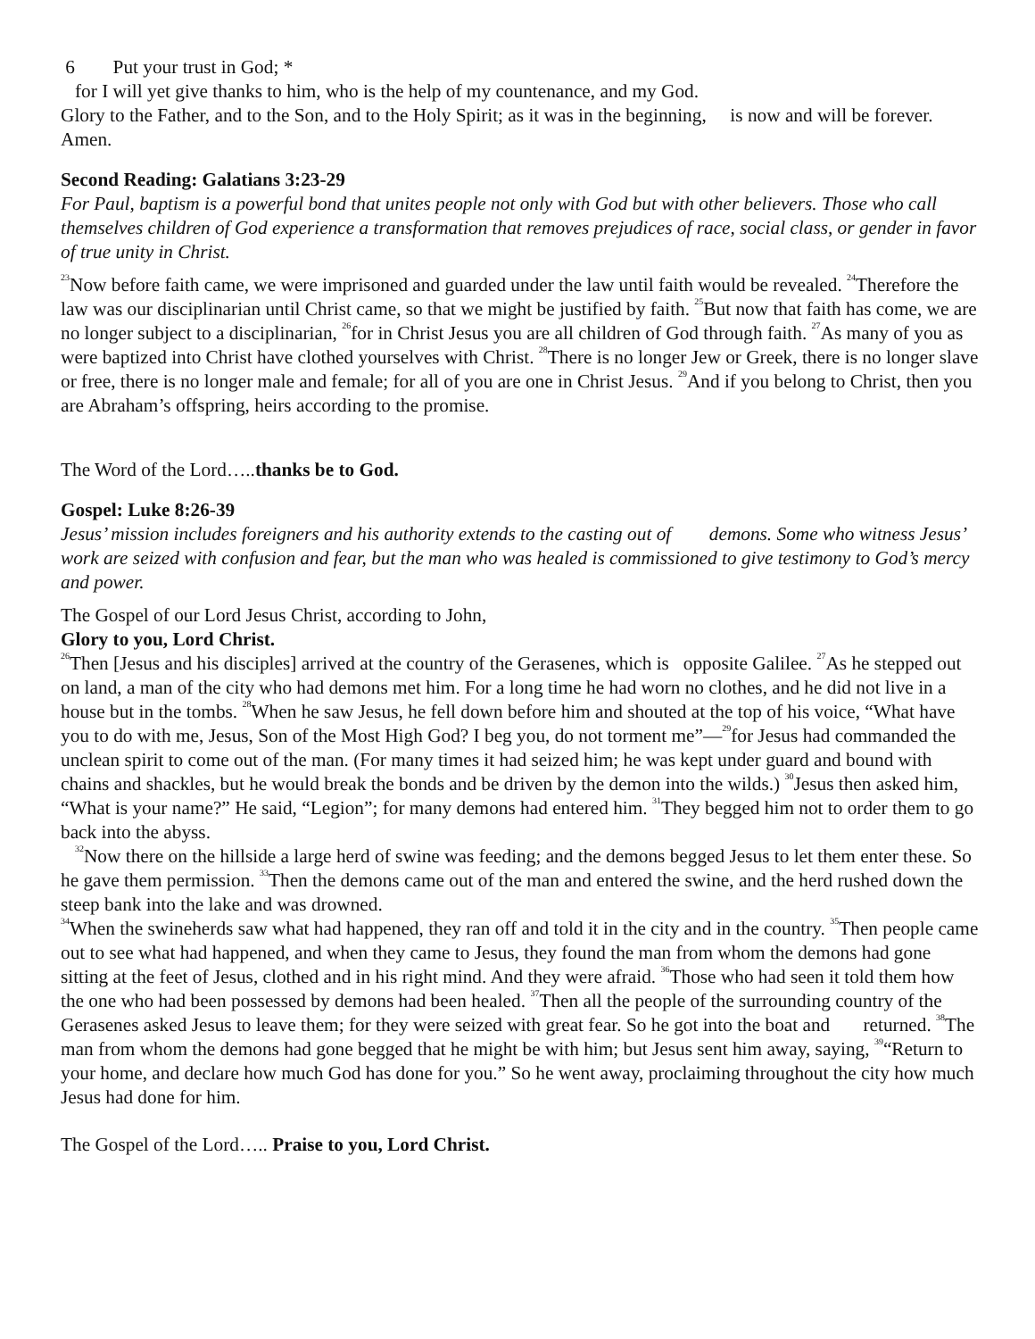6 Put your trust in God; *
for I will yet give thanks to him, who is the help of my countenance, and my God.
Glory to the Father, and to the Son, and to the Holy Spirit; as it was in the beginning, is now and will be forever. Amen.
Second Reading: Galatians 3:23-29
For Paul, baptism is a powerful bond that unites people not only with God but with other believers. Those who call themselves children of God experience a transformation that removes prejudices of race, social class, or gender in favor of true unity in Christ.
<sup>23</sup> Now before faith came, we were imprisoned and guarded under the law until faith would be revealed. <sup>24</sup>Therefore the law was our disciplinarian until Christ came, so that we might be justified by faith. <sup>25</sup>But now that faith has come, we are no longer subject to a disciplinarian, <sup>26</sup>for in Christ Jesus you are all children of God through faith. <sup>27</sup>As many of you as were baptized into Christ have clothed yourselves with Christ. <sup>28</sup>There is no longer Jew or Greek, there is no longer slave or free, there is no longer male and female; for all of you are one in Christ Jesus. <sup>29</sup>And if you belong to Christ, then you are Abraham’s offspring, heirs according to the promise.
The Word of the Lord…..thanks be to God.
Gospel: Luke 8:26-39
Jesus’ mission includes foreigners and his authority extends to the casting out of demons. Some who witness Jesus’ work are seized with confusion and fear, but the man who was healed is commissioned to give testimony to God’s mercy and power.
The Gospel of our Lord Jesus Christ, according to John,
Glory to you, Lord Christ.
<sup>26</sup> Then [Jesus and his disciples] arrived at the country of the Gerasenes, which is opposite Galilee. <sup>27</sup>As he stepped out on land, a man of the city who had demons met him. For a long time he had worn no clothes, and he did not live in a house but in the tombs. <sup>28</sup>When he saw Jesus, he fell down before him and shouted at the top of his voice, “What have you to do with me, Jesus, Son of the Most High God? I beg you, do not torment me”—<sup>29</sup>for Jesus had commanded the unclean spirit to come out of the man. (For many times it had seized him; he was kept under guard and bound with chains and shackles, but he would break the bonds and be driven by the demon into the wilds.) <sup>30</sup>Jesus then asked him, “What is your name?” He said, “Legion”; for many demons had entered him. <sup>31</sup>They begged him not to order them to go back into the abyss.
<sup>32</sup> Now there on the hillside a large herd of swine was feeding; and the demons begged Jesus to let them enter these. So he gave them permission. <sup>33</sup>Then the demons came out of the man and entered the swine, and the herd rushed down the steep bank into the lake and was drowned.
<sup>34</sup> When the swineherds saw what had happened, they ran off and told it in the city and in the country. <sup>35</sup>Then people came out to see what had happened, and when they came to Jesus, they found the man from whom the demons had gone sitting at the feet of Jesus, clothed and in his right mind. And they were afraid. <sup>36</sup>Those who had seen it told them how the one who had been possessed by demons had been healed. <sup>37</sup>Then all the people of the surrounding country of the Gerasenes asked Jesus to leave them; for they were seized with great fear. So he got into the boat and returned. <sup>38</sup>The man from whom the demons had gone begged that he might be with him; but Jesus sent him away, saying, <sup>39</sup>“Return to your home, and declare how much God has done for you.” So he went away, proclaiming throughout the city how much Jesus had done for him.
The Gospel of the Lord….. Praise to you, Lord Christ.